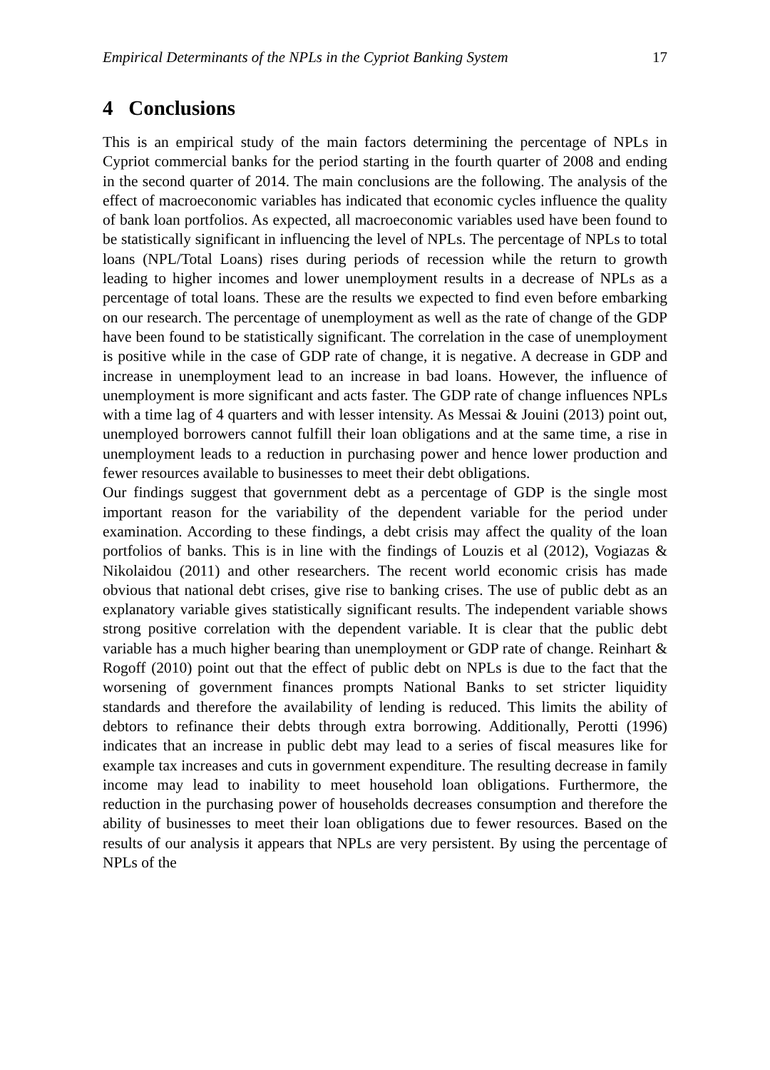Empirical Determinants of the NPLs in the Cypriot Banking System 17
4 Conclusions
This is an empirical study of the main factors determining the percentage of NPLs in Cypriot commercial banks for the period starting in the fourth quarter of 2008 and ending in the second quarter of 2014. The main conclusions are the following. The analysis of the effect of macroeconomic variables has indicated that economic cycles influence the quality of bank loan portfolios. As expected, all macroeconomic variables used have been found to be statistically significant in influencing the level of NPLs. The percentage of NPLs to total loans (NPL/Total Loans) rises during periods of recession while the return to growth leading to higher incomes and lower unemployment results in a decrease of NPLs as a percentage of total loans. These are the results we expected to find even before embarking on our research. The percentage of unemployment as well as the rate of change of the GDP have been found to be statistically significant. The correlation in the case of unemployment is positive while in the case of GDP rate of change, it is negative. A decrease in GDP and increase in unemployment lead to an increase in bad loans. However, the influence of unemployment is more significant and acts faster. The GDP rate of change influences NPLs with a time lag of 4 quarters and with lesser intensity. As Messai & Jouini (2013) point out, unemployed borrowers cannot fulfill their loan obligations and at the same time, a rise in unemployment leads to a reduction in purchasing power and hence lower production and fewer resources available to businesses to meet their debt obligations.
Our findings suggest that government debt as a percentage of GDP is the single most important reason for the variability of the dependent variable for the period under examination. According to these findings, a debt crisis may affect the quality of the loan portfolios of banks. This is in line with the findings of Louzis et al (2012), Vogiazas & Nikolaidou (2011) and other researchers. The recent world economic crisis has made obvious that national debt crises, give rise to banking crises. The use of public debt as an explanatory variable gives statistically significant results. The independent variable shows strong positive correlation with the dependent variable. It is clear that the public debt variable has a much higher bearing than unemployment or GDP rate of change. Reinhart & Rogoff (2010) point out that the effect of public debt on NPLs is due to the fact that the worsening of government finances prompts National Banks to set stricter liquidity standards and therefore the availability of lending is reduced. This limits the ability of debtors to refinance their debts through extra borrowing. Additionally, Perotti (1996) indicates that an increase in public debt may lead to a series of fiscal measures like for example tax increases and cuts in government expenditure. The resulting decrease in family income may lead to inability to meet household loan obligations. Furthermore, the reduction in the purchasing power of households decreases consumption and therefore the ability of businesses to meet their loan obligations due to fewer resources. Based on the results of our analysis it appears that NPLs are very persistent. By using the percentage of NPLs of the